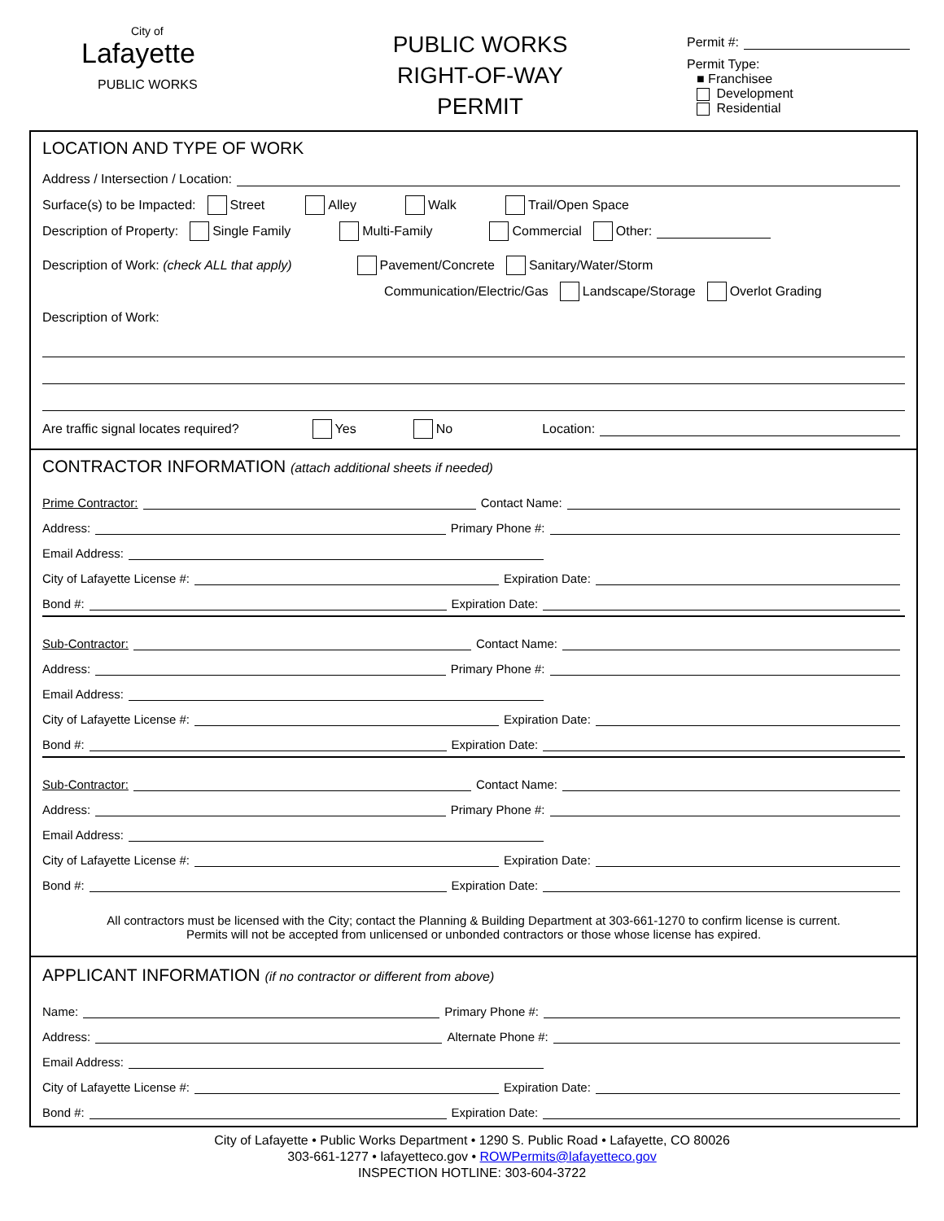City of
Lafayette
PUBLIC WORKS
PUBLIC WORKS
RIGHT-OF-WAY
PERMIT
Permit #:
Permit Type:
■ Franchisee
Development
Residential
LOCATION AND TYPE OF WORK
Address / Intersection / Location:
Surface(s) to be Impacted: Street Alley Walk Trail/Open Space
Description of Property: Single Family Multi-Family Commercial Other:
Description of Work: (check ALL that apply) Pavement/Concrete Sanitary/Water/Storm
Communication/Electric/Gas Landscape/Storage Overlot Grading
Description of Work:
Are traffic signal locates required? Yes No Location:
CONTRACTOR INFORMATION (attach additional sheets if needed)
Prime Contractor: Contact Name:
Address: Primary Phone #:
Email Address:
City of Lafayette License #: Expiration Date:
Bond #: Expiration Date:
Sub-Contractor: Contact Name:
Address: Primary Phone #:
Email Address:
City of Lafayette License #: Expiration Date:
Bond #: Expiration Date:
Sub-Contractor: Contact Name:
Address: Primary Phone #:
Email Address:
City of Lafayette License #: Expiration Date:
Bond #: Expiration Date:
All contractors must be licensed with the City; contact the Planning & Building Department at 303-661-1270 to confirm license is current.
Permits will not be accepted from unlicensed or unbonded contractors or those whose license has expired.
APPLICANT INFORMATION (if no contractor or different from above)
Name: Primary Phone #:
Address: Alternate Phone #:
Email Address:
City of Lafayette License #: Expiration Date:
Bond #: Expiration Date:
City of Lafayette • Public Works Department • 1290 S. Public Road • Lafayette, CO 80026
303-661-1277 • lafayetteco.gov • ROWPermits@lafayetteco.gov
INSPECTION HOTLINE: 303-604-3722